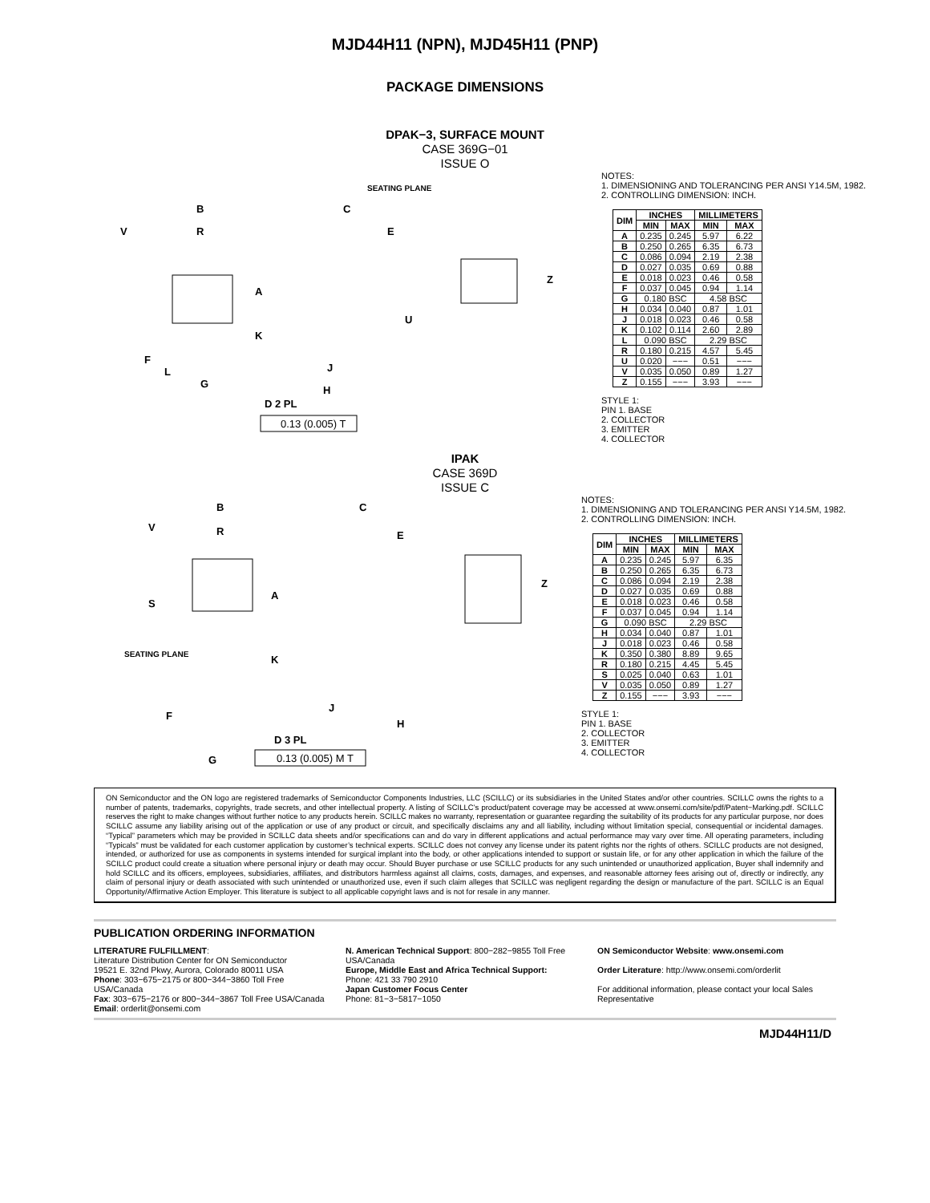MJD44H11 (NPN), MJD45H11 (PNP)
PACKAGE DIMENSIONS
DPAK−3, SURFACE MOUNT
CASE 369G−01
ISSUE O
B
R
V
C
E
A
K
U
Z
F
L
G
J
H
D 2 PL
SEATING PLANE
0.13 (0.005) T
NOTES:
1. DIMENSIONING AND TOLERANCING PER ANSI Y14.5M, 1982.
2. CONTROLLING DIMENSION: INCH.
| DIM | INCHES | | MILLIMETERS | |
| --- | --- | --- | --- | --- |
| | MIN | MAX | MIN | MAX |
| A | 0.235 | 0.245 | 5.97 | 6.22 |
| B | 0.250 | 0.265 | 6.35 | 6.73 |
| C | 0.086 | 0.094 | 2.19 | 2.38 |
| D | 0.027 | 0.035 | 0.69 | 0.88 |
| E | 0.018 | 0.023 | 0.46 | 0.58 |
| F | 0.037 | 0.045 | 0.94 | 1.14 |
| G | 0.180 BSC | | 4.58 BSC | |
| H | 0.034 | 0.040 | 0.87 | 1.01 |
| J | 0.018 | 0.023 | 0.46 | 0.58 |
| K | 0.102 | 0.114 | 2.60 | 2.89 |
| L | 0.090 BSC | | 2.29 BSC | |
| R | 0.180 | 0.215 | 4.57 | 5.45 |
| U | 0.020 | −−− | 0.51 | −−− |
| V | 0.035 | 0.050 | 0.89 | 1.27 |
| Z | 0.155 | −−− | 3.93 | −−− |
STYLE 1:
PIN 1. BASE
2. COLLECTOR
3. EMITTER
4. COLLECTOR
IPAK
CASE 369D
ISSUE C
B
R
V
S
C
E
A
K
Z
F
J
H
G
D 3 PL
SEATING PLANE
0.13 (0.005) M T
NOTES:
1. DIMENSIONING AND TOLERANCING PER ANSI Y14.5M, 1982.
2. CONTROLLING DIMENSION: INCH.
| DIM | INCHES | | MILLIMETERS | |
| --- | --- | --- | --- | --- |
| | MIN | MAX | MIN | MAX |
| A | 0.235 | 0.245 | 5.97 | 6.35 |
| B | 0.250 | 0.265 | 6.35 | 6.73 |
| C | 0.086 | 0.094 | 2.19 | 2.38 |
| D | 0.027 | 0.035 | 0.69 | 0.88 |
| E | 0.018 | 0.023 | 0.46 | 0.58 |
| F | 0.037 | 0.045 | 0.94 | 1.14 |
| G | 0.090 BSC | | 2.29 BSC | |
| H | 0.034 | 0.040 | 0.87 | 1.01 |
| J | 0.018 | 0.023 | 0.46 | 0.58 |
| K | 0.350 | 0.380 | 8.89 | 9.65 |
| R | 0.180 | 0.215 | 4.45 | 5.45 |
| S | 0.025 | 0.040 | 0.63 | 1.01 |
| V | 0.035 | 0.050 | 0.89 | 1.27 |
| Z | 0.155 | −−− | 3.93 | −−− |
STYLE 1:
PIN 1. BASE
2. COLLECTOR
3. EMITTER
4. COLLECTOR
ON Semiconductor and the ON logo are registered trademarks of Semiconductor Components Industries, LLC (SCILLC) or its subsidiaries in the United States and/or other countries. SCILLC owns the rights to a number of patents, trademarks, copyrights, trade secrets, and other intellectual property. A listing of SCILLC’s product/patent coverage may be accessed at www.onsemi.com/site/pdf/Patent−Marking.pdf. SCILLC reserves the right to make changes without further notice to any products herein. SCILLC makes no warranty, representation or guarantee regarding the suitability of its products for any particular purpose, nor does SCILLC assume any liability arising out of the application or use of any product or circuit, and specifically disclaims any and all liability, including without limitation special, consequential or incidental damages. “Typical” parameters which may be provided in SCILLC data sheets and/or specifications can and do vary in different applications and actual performance may vary over time. All operating parameters, including “Typicals” must be validated for each customer application by customer’s technical experts. SCILLC does not convey any license under its patent rights nor the rights of others. SCILLC products are not designed, intended, or authorized for use as components in systems intended for surgical implant into the body, or other applications intended to support or sustain life, or for any other application in which the failure of the SCILLC product could create a situation where personal injury or death may occur. Should Buyer purchase or use SCILLC products for any such unintended or unauthorized application, Buyer shall indemnify and hold SCILLC and its officers, employees, subsidiaries, affiliates, and distributors harmless against all claims, costs, damages, and expenses, and reasonable attorney fees arising out of, directly or indirectly, any claim of personal injury or death associated with such unintended or unauthorized use, even if such claim alleges that SCILLC was negligent regarding the design or manufacture of the part. SCILLC is an Equal Opportunity/Affirmative Action Employer. This literature is subject to all applicable copyright laws and is not for resale in any manner.
PUBLICATION ORDERING INFORMATION
LITERATURE FULFILLMENT:
Literature Distribution Center for ON Semiconductor
19521 E. 32nd Pkwy, Aurora, Colorado 80011 USA
Phone: 303−675−2175 or 800−344−3860 Toll Free USA/Canada
Fax: 303−675−2176 or 800−344−3867 Toll Free USA/Canada
Email: orderlit@onsemi.com
N. American Technical Support: 800−282−9855 Toll Free USA/Canada
Europe, Middle East and Africa Technical Support:
Phone: 421 33 790 2910
Japan Customer Focus Center
Phone: 81−3−5817−1050
ON Semiconductor Website: www.onsemi.com
Order Literature: http://www.onsemi.com/orderlit
For additional information, please contact your local Sales Representative
MJD44H11/D